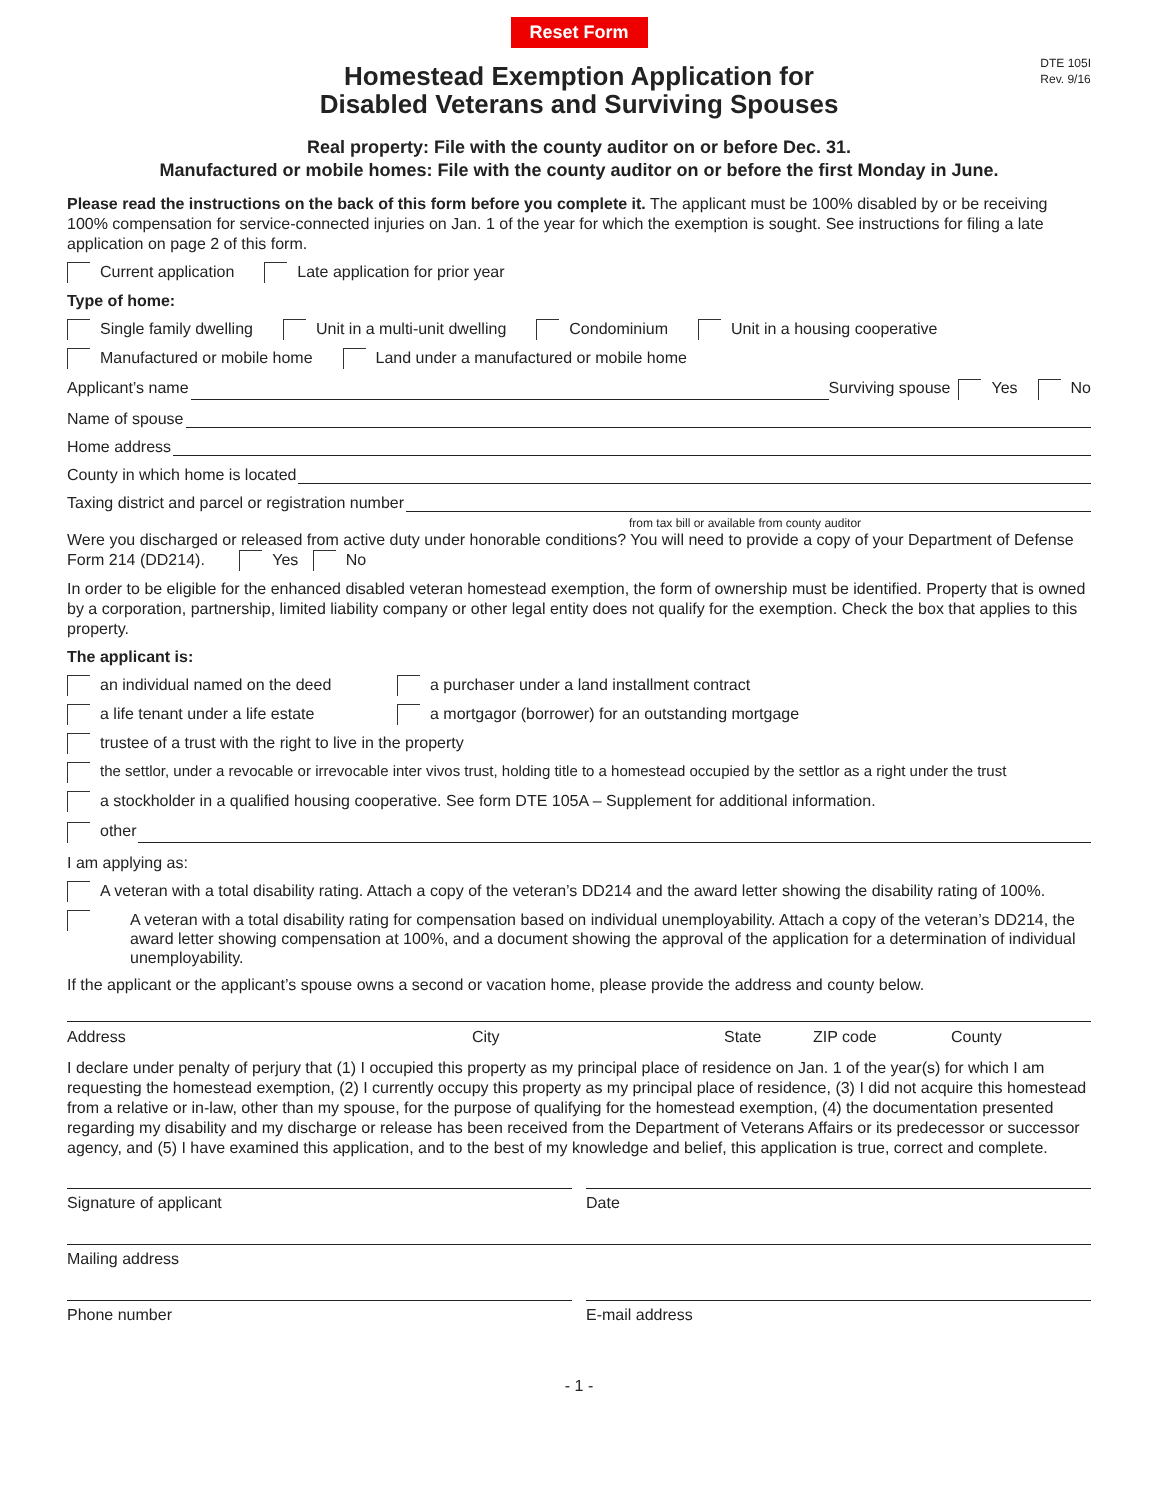Reset Form
DTE 105I
Rev. 9/16
Homestead Exemption Application for
Disabled Veterans and Surviving Spouses
Real property: File with the county auditor on or before Dec. 31.
Manufactured or mobile homes: File with the county auditor on or before the first Monday in June.
Please read the instructions on the back of this form before you complete it. The applicant must be 100% disabled by or be receiving 100% compensation for service-connected injuries on Jan. 1 of the year for which the exemption is sought. See instructions for filing a late application on page 2 of this form.
Current application Late application for prior year
Type of home:
Single family dwelling Unit in a multi-unit dwelling Condominium Unit in a housing cooperative
Manufactured or mobile home Land under a manufactured or mobile home
Applicant’s name Surviving spouse Yes No
Name of spouse
Home address
County in which home is located
Taxing district and parcel or registration number
from tax bill or available from county auditor
Were you discharged or released from active duty under honorable conditions? You will need to provide a copy of your Department of Defense Form 214 (DD214). Yes No
In order to be eligible for the enhanced disabled veteran homestead exemption, the form of ownership must be identified. Property that is owned by a corporation, partnership, limited liability company or other legal entity does not qualify for the exemption. Check the box that applies to this property.
The applicant is:
an individual named on the deed a purchaser under a land installment contract
a life tenant under a life estate a mortgagor (borrower) for an outstanding mortgage
trustee of a trust with the right to live in the property
the settlor, under a revocable or irrevocable inter vivos trust, holding title to a homestead occupied by the settlor as a right under the trust
a stockholder in a qualified housing cooperative. See form DTE 105A – Supplement for additional information.
other
I am applying as:
A veteran with a total disability rating. Attach a copy of the veteran’s DD214 and the award letter showing the disability rating of 100%.
A veteran with a total disability rating for compensation based on individual unemployability. Attach a copy of the veteran’s DD214, the award letter showing compensation at 100%, and a document showing the approval of the application for a determination of individual unemployability.
If the applicant or the applicant’s spouse owns a second or vacation home, please provide the address and county below.
Address City State ZIP code County
I declare under penalty of perjury that (1) I occupied this property as my principal place of residence on Jan. 1 of the year(s) for which I am requesting the homestead exemption, (2) I currently occupy this property as my principal place of residence, (3) I did not acquire this homestead from a relative or in-law, other than my spouse, for the purpose of qualifying for the homestead exemption, (4) the documentation presented regarding my disability and my discharge or release has been received from the Department of Veterans Affairs or its predecessor or successor agency, and (5) I have examined this application, and to the best of my knowledge and belief, this application is true, correct and complete.
Signature of applicant Date
Mailing address
Phone number E-mail address
- 1 -